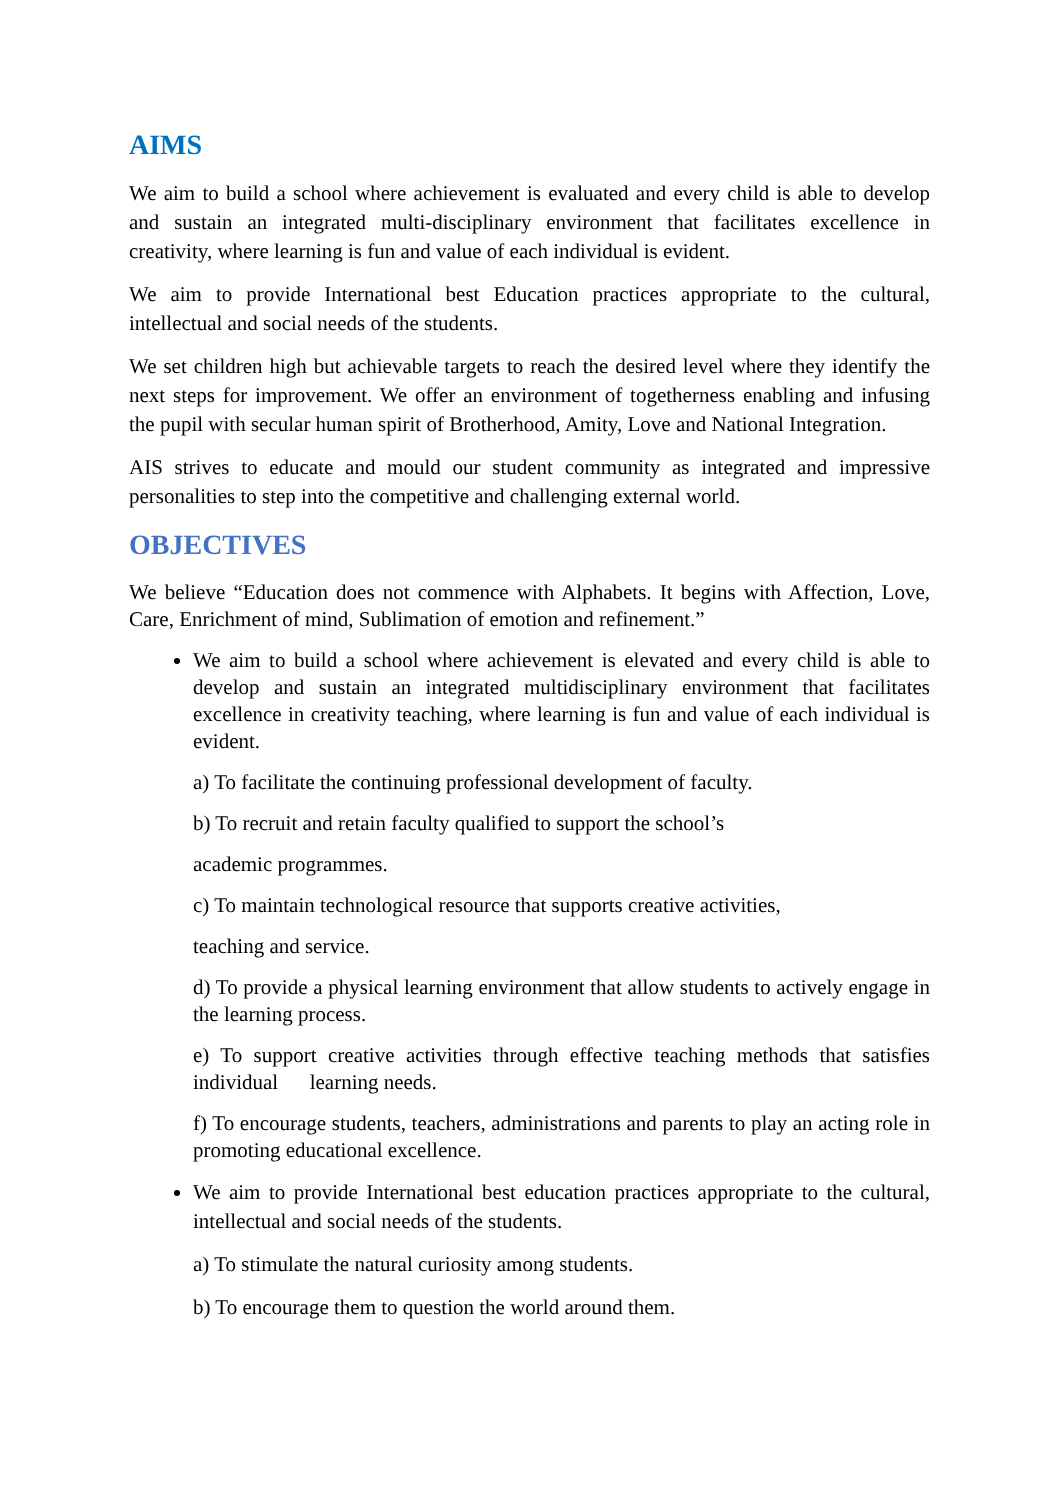AIMS
We aim to build a school where achievement is evaluated and every child is able to develop and sustain an integrated multi-disciplinary environment that facilitates excellence in creativity, where learning is fun and value of each individual is evident.
We aim to provide International best Education practices appropriate to the cultural, intellectual and social needs of the students.
We set children high but achievable targets to reach the desired level where they identify the next steps for improvement. We offer an environment of togetherness enabling and infusing the pupil with secular human spirit of Brotherhood, Amity, Love and National Integration.
AIS strives to educate and mould our student community as integrated and impressive personalities to step into the competitive and challenging external world.
OBJECTIVES
We believe “Education does not commence with Alphabets. It begins with Affection, Love, Care, Enrichment of mind, Sublimation of emotion and refinement.”
We aim to build a school where achievement is elevated and every child is able to develop and sustain an integrated multidisciplinary environment that facilitates excellence in creativity teaching, where learning is fun and value of each individual is evident.
a) To facilitate the continuing professional development of faculty.
b) To recruit and retain faculty qualified to support the school’s
academic programmes.
c) To maintain technological resource that supports creative activities,
teaching and service.
d) To provide a physical learning environment that allow students to actively engage in the learning process.
e) To support creative activities through effective teaching methods that satisfies individual learning needs.
f) To encourage students, teachers, administrations and parents to play an acting role in promoting educational excellence.
We aim to provide International best education practices appropriate to the cultural, intellectual and social needs of the students.
a) To stimulate the natural curiosity among students.
b) To encourage them to question the world around them.